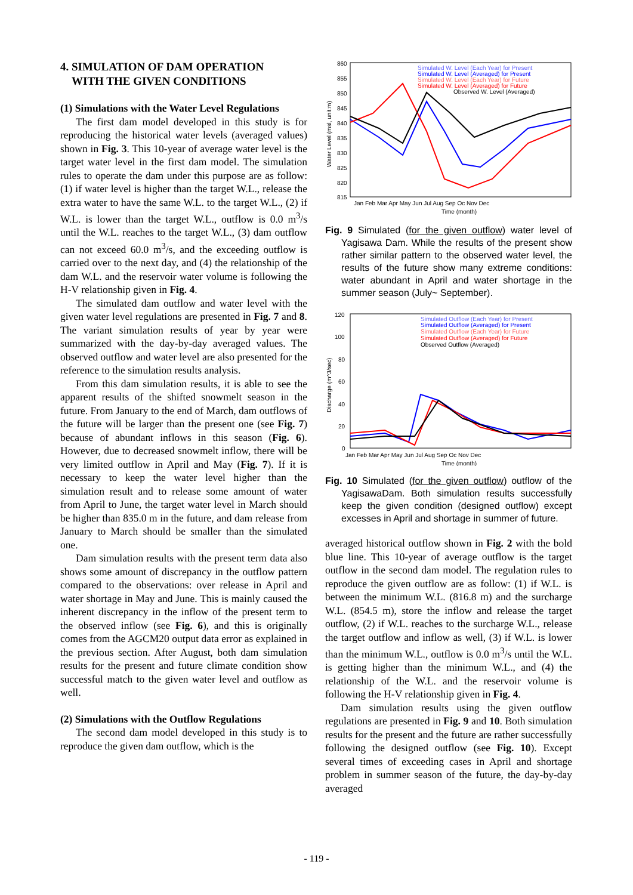4. SIMULATION OF DAM OPERATION
WITH THE GIVEN CONDITIONS
(1) Simulations with the Water Level Regulations
The first dam model developed in this study is for reproducing the historical water levels (averaged values) shown in Fig. 3. This 10-year of average water level is the target water level in the first dam model. The simulation rules to operate the dam under this purpose are as follow: (1) if water level is higher than the target W.L., release the extra water to have the same W.L. to the target W.L., (2) if W.L. is lower than the target W.L., outflow is 0.0 m<sup>3</sup>/s until the W.L. reaches to the target W.L., (3) dam outflow can not exceed 60.0 m<sup>3</sup>/s, and the exceeding outflow is carried over to the next day, and (4) the relationship of the dam W.L. and the reservoir water volume is following the H-V relationship given in Fig. 4.
The simulated dam outflow and water level with the given water level regulations are presented in Fig. 7 and 8. The variant simulation results of year by year were summarized with the day-by-day averaged values. The observed outflow and water level are also presented for the reference to the simulation results analysis.
From this dam simulation results, it is able to see the apparent results of the shifted snowmelt season in the future. From January to the end of March, dam outflows of the future will be larger than the present one (see Fig. 7) because of abundant inflows in this season (Fig. 6). However, due to decreased snowmelt inflow, there will be very limited outflow in April and May (Fig. 7). If it is necessary to keep the water level higher than the simulation result and to release some amount of water from April to June, the target water level in March should be higher than 835.0 m in the future, and dam release from January to March should be smaller than the simulated one.
Dam simulation results with the present term data also shows some amount of discrepancy in the outflow pattern compared to the observations: over release in April and water shortage in May and June. This is mainly caused the inherent discrepancy in the inflow of the present term to the observed inflow (see Fig. 6), and this is originally comes from the AGCM20 output data error as explained in the previous section. After August, both dam simulation results for the present and future climate condition show successful match to the given water level and outflow as well.
(2) Simulations with the Outflow Regulations
The second dam model developed in this study is to reproduce the given dam outflow, which is the
860
855
850
845
840
835
830
825
820
815
Water Level (msl, unit:m)
Jan Feb Mar Apr May Jun Jul Aug Sep Oc Nov Dec
Time (month)
Simulated W. Level (Each Year) for Present
Simulated W. Level (Averaged) for Present
Simulated W. Level (Each Year) for Future
Simulated W. Level (Averaged) for Future
Observed W. Level (Averaged)
Fig. 9 Simulated (for the given outflow) water level of Yagisawa Dam. While the results of the present show rather similar pattern to the observed water level, the results of the future show many extreme conditions: water abundant in April and water shortage in the summer season (July~ September).
120
100
80
60
40
20
0
Discharge (m^3/sec)
Jan Feb Mar Apr May Jun Jul Aug Sep Oc Nov Dec
Time (month)
Simulated Outflow (Each Year) for Present
Simulated Outflow (Averaged) for Present
Simulated Outflow (Each Year) for Future
Simulated Outflow (Averaged) for Future
Observed Outflow (Averaged)
Fig. 10 Simulated (for the given outflow) outflow of the YagisawaDam. Both simulation results successfully keep the given condition (designed outflow) except excesses in April and shortage in summer of future.
averaged historical outflow shown in Fig. 2 with the bold blue line. This 10-year of average outflow is the target outflow in the second dam model. The regulation rules to reproduce the given outflow are as follow: (1) if W.L. is between the minimum W.L. (816.8 m) and the surcharge W.L. (854.5 m), store the inflow and release the target outflow, (2) if W.L. reaches to the surcharge W.L., release the target outflow and inflow as well, (3) if W.L. is lower than the minimum W.L., outflow is 0.0 m<sup>3</sup>/s until the W.L. is getting higher than the minimum W.L., and (4) the relationship of the W.L. and the reservoir volume is following the H-V relationship given in Fig. 4.
Dam simulation results using the given outflow regulations are presented in Fig. 9 and 10. Both simulation results for the present and the future are rather successfully following the designed outflow (see Fig. 10). Except several times of exceeding cases in April and shortage problem in summer season of the future, the day-by-day averaged
- 119 -